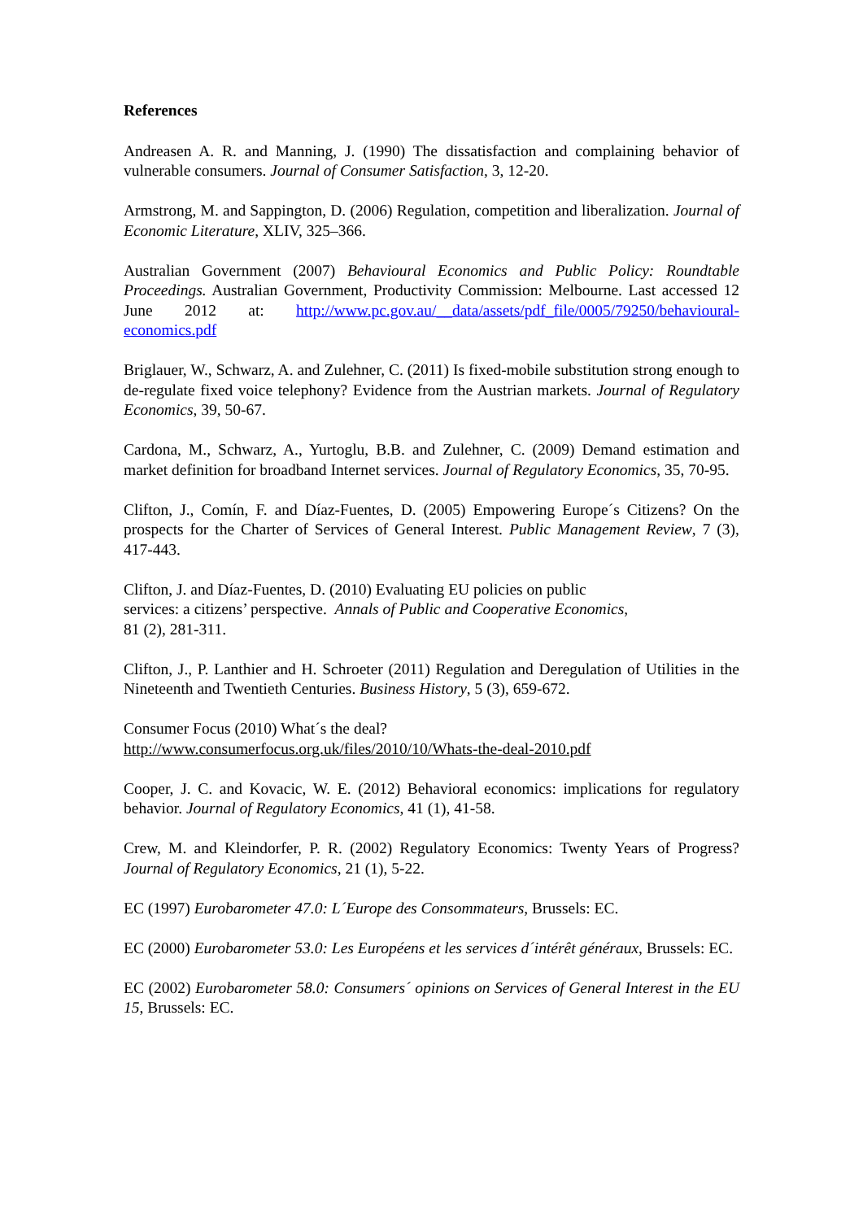References
Andreasen A. R. and Manning, J. (1990) The dissatisfaction and complaining behavior of vulnerable consumers. Journal of Consumer Satisfaction, 3, 12-20.
Armstrong, M. and Sappington, D. (2006) Regulation, competition and liberalization. Journal of Economic Literature, XLIV, 325–366.
Australian Government (2007) Behavioural Economics and Public Policy: Roundtable Proceedings. Australian Government, Productivity Commission: Melbourne. Last accessed 12 June 2012 at: http://www.pc.gov.au/__data/assets/pdf_file/0005/79250/behavioural-economics.pdf
Briglauer, W., Schwarz, A. and Zulehner, C. (2011) Is fixed-mobile substitution strong enough to de-regulate fixed voice telephony? Evidence from the Austrian markets. Journal of Regulatory Economics, 39, 50-67.
Cardona, M., Schwarz, A., Yurtoglu, B.B. and Zulehner, C. (2009) Demand estimation and market definition for broadband Internet services. Journal of Regulatory Economics, 35, 70-95.
Clifton, J., Comín, F. and Díaz-Fuentes, D. (2005) Empowering Europe´s Citizens? On the prospects for the Charter of Services of General Interest. Public Management Review, 7 (3), 417-443.
Clifton, J. and Díaz-Fuentes, D. (2010) Evaluating EU policies on public
services: a citizens’ perspective. Annals of Public and Cooperative Economics,
81 (2), 281-311.
Clifton, J., P. Lanthier and H. Schroeter (2011) Regulation and Deregulation of Utilities in the Nineteenth and Twentieth Centuries. Business History, 5 (3), 659-672.
Consumer Focus (2010) What´s the deal?
http://www.consumerfocus.org.uk/files/2010/10/Whats-the-deal-2010.pdf
Cooper, J. C. and Kovacic, W. E. (2012) Behavioral economics: implications for regulatory behavior. Journal of Regulatory Economics, 41 (1), 41-58.
Crew, M. and Kleindorfer, P. R. (2002) Regulatory Economics: Twenty Years of Progress? Journal of Regulatory Economics, 21 (1), 5-22.
EC (1997) Eurobarometer 47.0: L´Europe des Consommateurs, Brussels: EC.
EC (2000) Eurobarometer 53.0: Les Européens et les services d´intérêt généraux, Brussels: EC.
EC (2002) Eurobarometer 58.0: Consumers´ opinions on Services of General Interest in the EU 15, Brussels: EC.